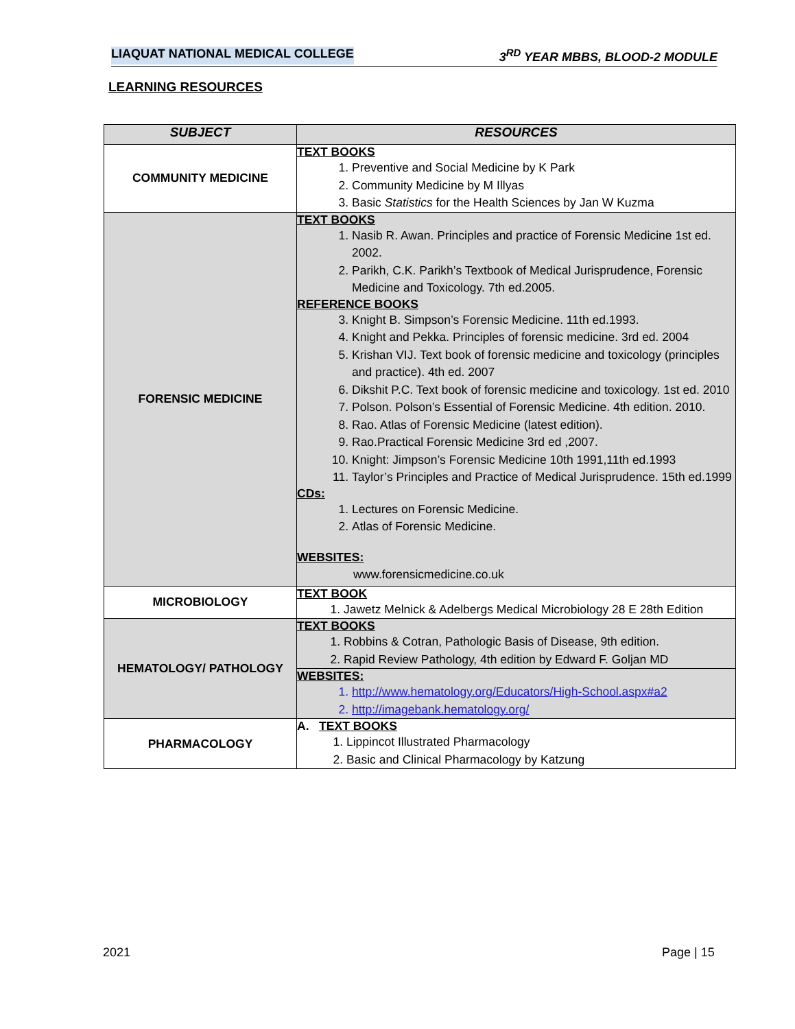LIAQUAT NATIONAL MEDICAL COLLEGE 3<sup>RD</sup> YEAR MBBS, BLOOD-2 MODULE
LEARNING RESOURCES
| SUBJECT | RESOURCES |
| --- | --- |
| COMMUNITY MEDICINE | TEXT BOOKS 1. Preventive and Social Medicine by K Park 2. Community Medicine by M Illyas 3. Basic Statistics for the Health Sciences by Jan W Kuzma |
| FORENSIC MEDICINE | TEXT BOOKS 1. Nasib R. Awan. Principles and practice of Forensic Medicine 1st ed. 2002. 2. Parikh, C.K. Parikh’s Textbook of Medical Jurisprudence, Forensic Medicine and Toxicology. 7th ed.2005. REFERENCE BOOKS 3. Knight B. Simpson’s Forensic Medicine. 11th ed.1993. 4. Knight and Pekka. Principles of forensic medicine. 3rd ed. 2004 5. Krishan VIJ. Text book of forensic medicine and toxicology (principles and practice). 4th ed. 2007 6. Dikshit P.C. Text book of forensic medicine and toxicology. 1st ed. 2010 7. Polson. Polson’s Essential of Forensic Medicine. 4th edition. 2010. 8. Rao. Atlas of Forensic Medicine (latest edition). 9. Rao.Practical Forensic Medicine 3rd ed ,2007. 10. Knight: Jimpson’s Forensic Medicine 10th 1991,11th ed.1993 11. Taylor’s Principles and Practice of Medical Jurisprudence. 15th ed.1999 CDs: 1. Lectures on Forensic Medicine. 2. Atlas of Forensic Medicine. WEBSITES: www.forensicmedicine.co.uk |
| MICROBIOLOGY | TEXT BOOK 1. Jawetz Melnick & Adelbergs Medical Microbiology 28 E 28th Edition |
| HEMATOLOGY/ PATHOLOGY | TEXT BOOKS 1. Robbins & Cotran, Pathologic Basis of Disease, 9th edition. 2. Rapid Review Pathology, 4th edition by Edward F. Goljan MD WEBSITES: 1. http://www.hematology.org/Educators/High-School.aspx#a2 2. http://imagebank.hematology.org/ |
| PHARMACOLOGY | A. TEXT BOOKS 1. Lippincot Illustrated Pharmacology 2. Basic and Clinical Pharmacology by Katzung |
2021 Page | 15